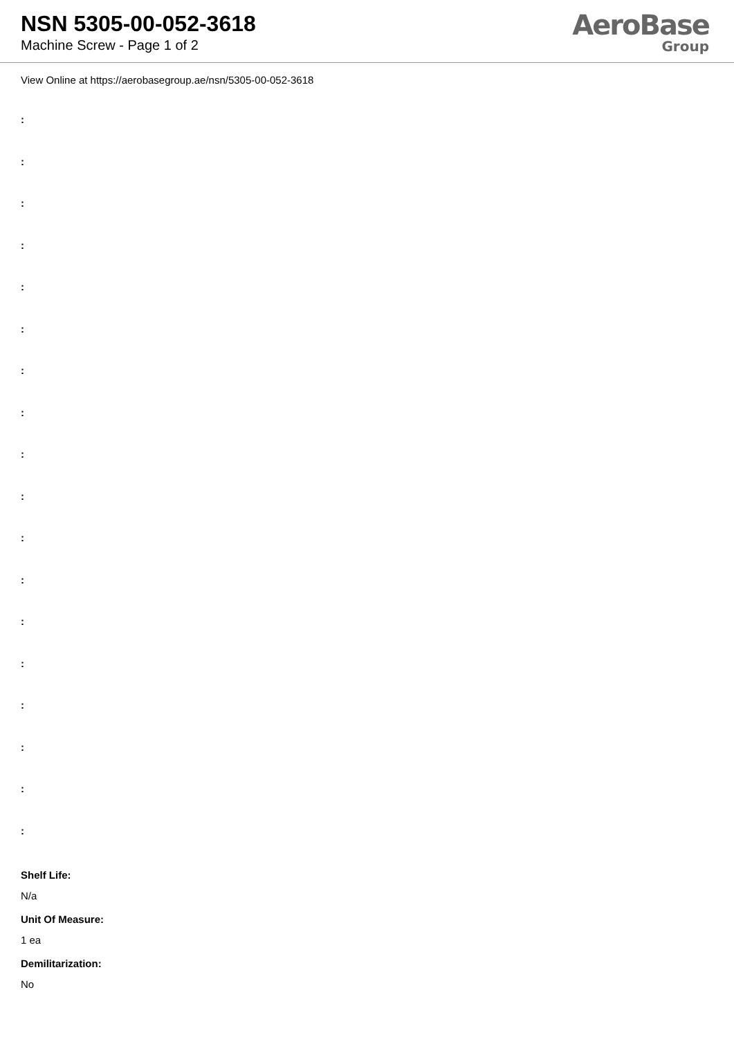NSN 5305-00-052-3618
Machine Screw - Page 1 of 2
AeroBase
Group
View Online at https://aerobasegroup.ae/nsn/5305-00-052-3618
:
:
:
:
:
:
:
:
:
:
:
:
:
:
:
:
:
:
Shelf Life:
N/a
Unit Of Measure:
1 ea
Demilitarization:
No